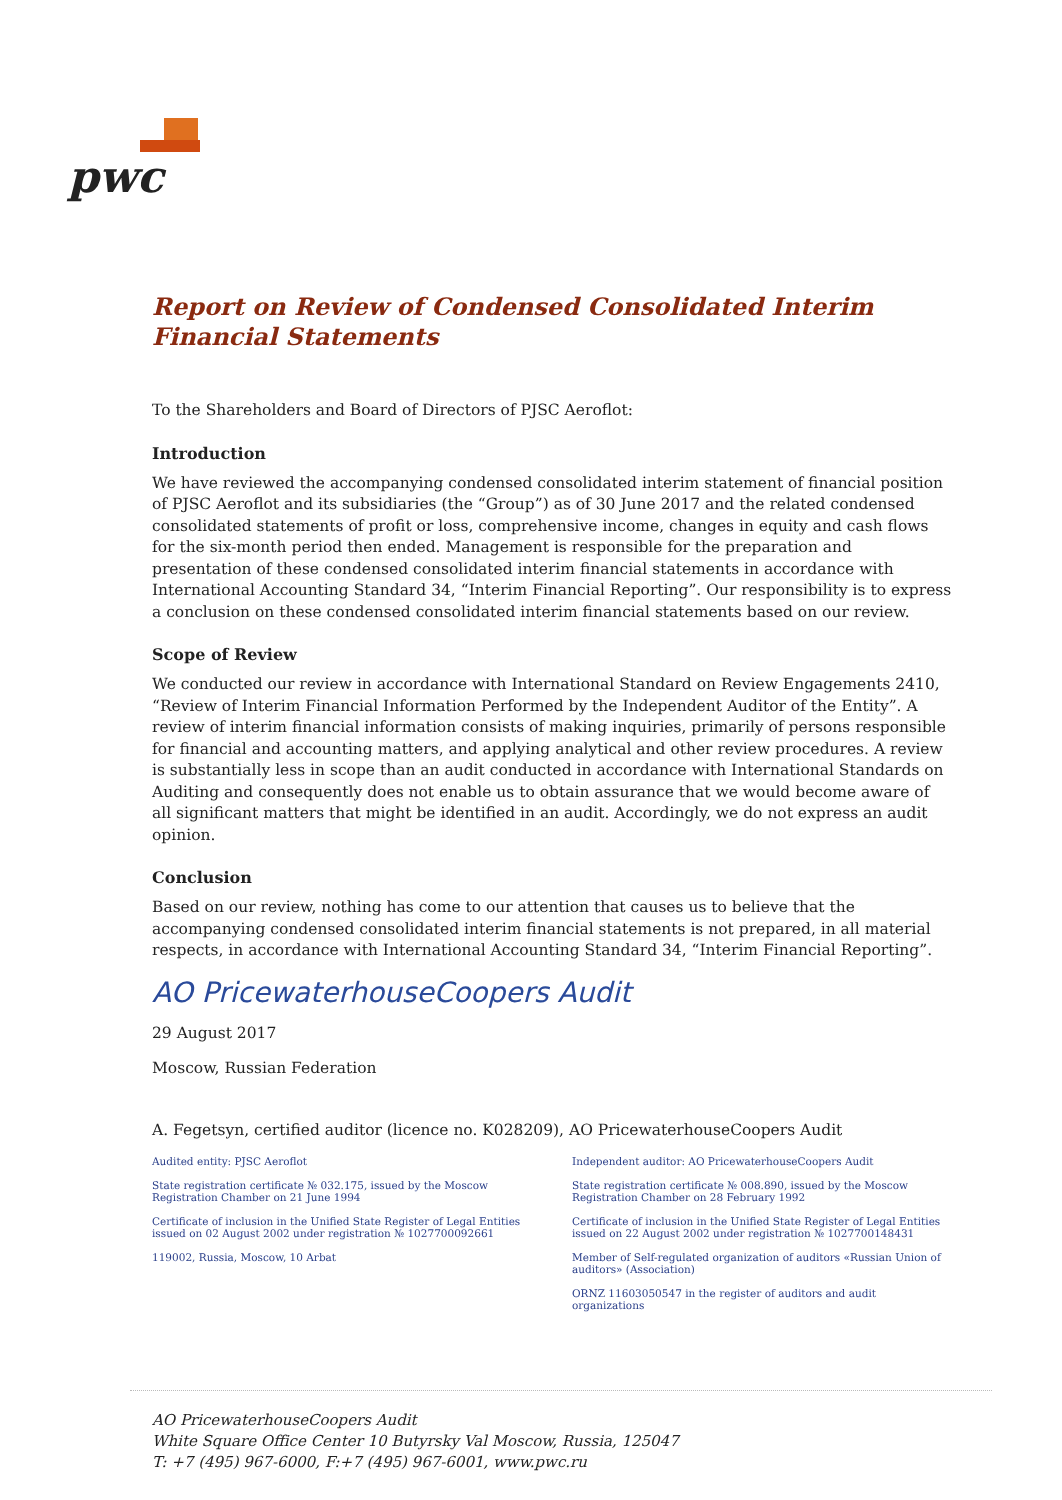pwc
Report on Review of Condensed Consolidated Interim Financial Statements
To the Shareholders and Board of Directors of PJSC Aeroflot:
Introduction
We have reviewed the accompanying condensed consolidated interim statement of financial position of PJSC Aeroflot and its subsidiaries (the “Group”) as of 30 June 2017 and the related condensed consolidated statements of profit or loss, comprehensive income, changes in equity and cash flows for the six-month period then ended. Management is responsible for the preparation and presentation of these condensed consolidated interim financial statements in accordance with International Accounting Standard 34, “Interim Financial Reporting”. Our responsibility is to express a conclusion on these condensed consolidated interim financial statements based on our review.
Scope of Review
We conducted our review in accordance with International Standard on Review Engagements 2410, “Review of Interim Financial Information Performed by the Independent Auditor of the Entity”. A review of interim financial information consists of making inquiries, primarily of persons responsible for financial and accounting matters, and applying analytical and other review procedures. A review is substantially less in scope than an audit conducted in accordance with International Standards on Auditing and consequently does not enable us to obtain assurance that we would become aware of all significant matters that might be identified in an audit. Accordingly, we do not express an audit opinion.
Conclusion
Based on our review, nothing has come to our attention that causes us to believe that the accompanying condensed consolidated interim financial statements is not prepared, in all material respects, in accordance with International Accounting Standard 34, “Interim Financial Reporting”.
AO PricewaterhouseCoopers Audit
29 August 2017
Moscow, Russian Federation
A. Fegetsyn, certified auditor (licence no. K028209), AO PricewaterhouseCoopers Audit
Audited entity: PJSC Aeroflot
State registration certificate № 032.175, issued by the Moscow Registration Chamber on 21 June 1994
Certificate of inclusion in the Unified State Register of Legal Entities issued on 02 August 2002 under registration № 1027700092661
119002, Russia, Moscow, 10 Arbat
Independent auditor: AO PricewaterhouseCoopers Audit
State registration certificate № 008.890, issued by the Moscow Registration Chamber on 28 February 1992
Certificate of inclusion in the Unified State Register of Legal Entities issued on 22 August 2002 under registration № 1027700148431
Member of Self-regulated organization of auditors «Russian Union of auditors» (Association)
ORNZ 11603050547 in the register of auditors and audit organizations
AO PricewaterhouseCoopers Audit
White Square Office Center 10 Butyrsky Val Moscow, Russia, 125047
T: +7 (495) 967-6000, F:+7 (495) 967-6001, www.pwc.ru